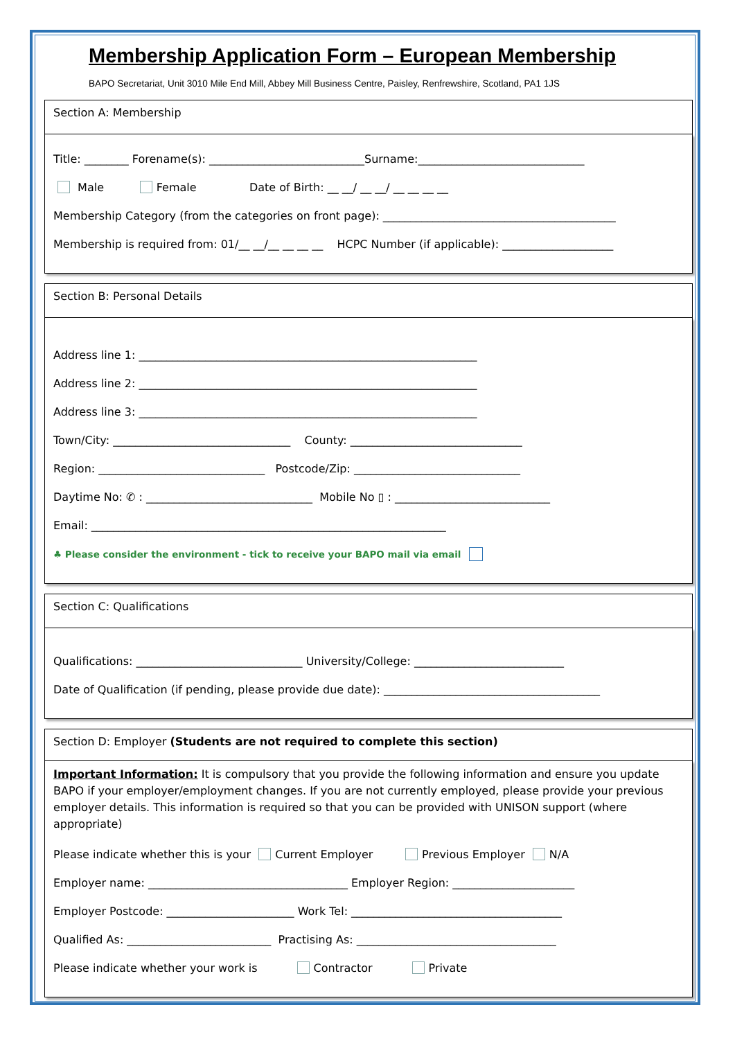Membership Application Form – European Membership
BAPO Secretariat, Unit 3010 Mile End Mill, Abbey Mill Business Centre, Paisley, Renfrewshire, Scotland, PA1 1JS
Section A: Membership
Title: ________ Forename(s): ____________________________Surname:______________________________
Male Female Date of Birth: __ __/ __ __/ __ __ __ __
Membership Category (from the categories on front page): __________________________________________
Membership is required from: 01/__ __/__ __ __ __ HCPC Number (if applicable): ____________________
Section B: Personal Details
Address line 1: _____________________________________________________________
Address line 2: _____________________________________________________________
Address line 3: _____________________________________________________________
Town/City: ________________________________ County: _______________________________
Region: ______________________________ Postcode/Zip: ______________________________
Daytime No: ✆ : ______________________________ Mobile No ▯ : ____________________________
Email: ________________________________________________________________
♣ Please consider the environment - tick to receive your BAPO mail via email
Section C: Qualifications
Qualifications: ______________________________ University/College: ___________________________
Date of Qualification (if pending, please provide due date): _______________________________________
Section D: Employer (Students are not required to complete this section)
Important Information: It is compulsory that you provide the following information and ensure you update BAPO if your employer/employment changes. If you are not currently employed, please provide your previous employer details. This information is required so that you can be provided with UNISON support (where appropriate)
Please indicate whether this is your Current Employer Previous Employer N/A
Employer name: ____________________________________ Employer Region: ______________________
Employer Postcode: _______________________ Work Tel: ______________________________________
Qualified As: __________________________ Practising As: ____________________________________
Please indicate whether your work is Contractor Private